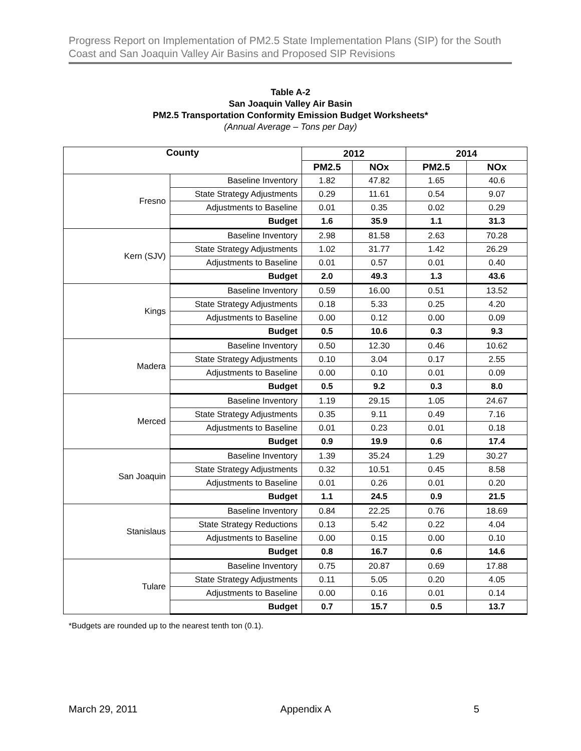Progress Report on Implementation of PM2.5 State Implementation Plans (SIP) for the South Coast and San Joaquin Valley Air Basins and Proposed SIP Revisions
Table A-2
San Joaquin Valley Air Basin
PM2.5 Transportation Conformity Emission Budget Worksheets*
(Annual Average – Tons per Day)
| County | | 2012 | | 2014 | |
| --- | --- | --- | --- | --- | --- |
| | | PM2.5 | NOx | PM2.5 | NOx |
| Fresno | Baseline Inventory | 1.82 | 47.82 | 1.65 | 40.6 |
| | State Strategy Adjustments | 0.29 | 11.61 | 0.54 | 9.07 |
| | Adjustments to Baseline | 0.01 | 0.35 | 0.02 | 0.29 |
| | Budget | 1.6 | 35.9 | 1.1 | 31.3 |
| Kern (SJV) | Baseline Inventory | 2.98 | 81.58 | 2.63 | 70.28 |
| | State Strategy Adjustments | 1.02 | 31.77 | 1.42 | 26.29 |
| | Adjustments to Baseline | 0.01 | 0.57 | 0.01 | 0.40 |
| | Budget | 2.0 | 49.3 | 1.3 | 43.6 |
| Kings | Baseline Inventory | 0.59 | 16.00 | 0.51 | 13.52 |
| | State Strategy Adjustments | 0.18 | 5.33 | 0.25 | 4.20 |
| | Adjustments to Baseline | 0.00 | 0.12 | 0.00 | 0.09 |
| | Budget | 0.5 | 10.6 | 0.3 | 9.3 |
| Madera | Baseline Inventory | 0.50 | 12.30 | 0.46 | 10.62 |
| | State Strategy Adjustments | 0.10 | 3.04 | 0.17 | 2.55 |
| | Adjustments to Baseline | 0.00 | 0.10 | 0.01 | 0.09 |
| | Budget | 0.5 | 9.2 | 0.3 | 8.0 |
| Merced | Baseline Inventory | 1.19 | 29.15 | 1.05 | 24.67 |
| | State Strategy Adjustments | 0.35 | 9.11 | 0.49 | 7.16 |
| | Adjustments to Baseline | 0.01 | 0.23 | 0.01 | 0.18 |
| | Budget | 0.9 | 19.9 | 0.6 | 17.4 |
| San Joaquin | Baseline Inventory | 1.39 | 35.24 | 1.29 | 30.27 |
| | State Strategy Adjustments | 0.32 | 10.51 | 0.45 | 8.58 |
| | Adjustments to Baseline | 0.01 | 0.26 | 0.01 | 0.20 |
| | Budget | 1.1 | 24.5 | 0.9 | 21.5 |
| Stanislaus | Baseline Inventory | 0.84 | 22.25 | 0.76 | 18.69 |
| | State Strategy Reductions | 0.13 | 5.42 | 0.22 | 4.04 |
| | Adjustments to Baseline | 0.00 | 0.15 | 0.00 | 0.10 |
| | Budget | 0.8 | 16.7 | 0.6 | 14.6 |
| Tulare | Baseline Inventory | 0.75 | 20.87 | 0.69 | 17.88 |
| | State Strategy Adjustments | 0.11 | 5.05 | 0.20 | 4.05 |
| | Adjustments to Baseline | 0.00 | 0.16 | 0.01 | 0.14 |
| | Budget | 0.7 | 15.7 | 0.5 | 13.7 |
*Budgets are rounded up to the nearest tenth ton (0.1).
March 29, 2011 Appendix A 5